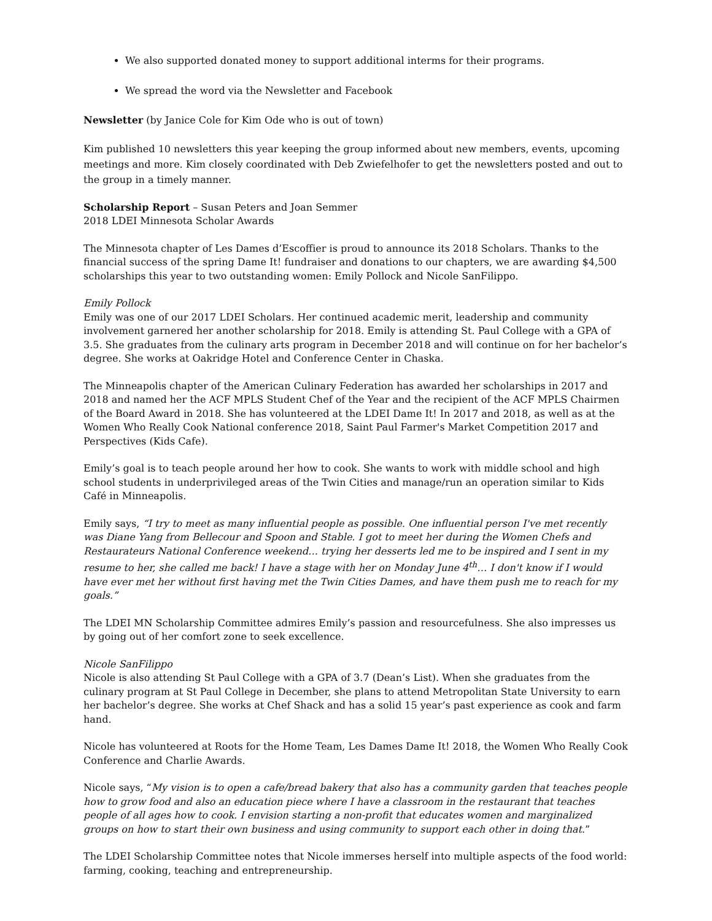We also supported donated money to support additional interms for their programs.
We spread the word via the Newsletter and Facebook
Newsletter (by Janice Cole for Kim Ode who is out of town)
Kim published 10 newsletters this year keeping the group informed about new members, events, upcoming meetings and more. Kim closely coordinated with Deb Zwiefelhofer to get the newsletters posted and out to the group in a timely manner.
Scholarship Report – Susan Peters and Joan Semmer
2018 LDEI Minnesota Scholar Awards
The Minnesota chapter of Les Dames d’Escoffier is proud to announce its 2018 Scholars. Thanks to the financial success of the spring Dame It! fundraiser and donations to our chapters, we are awarding $4,500 scholarships this year to two outstanding women: Emily Pollock and Nicole SanFilippo.
Emily Pollock
Emily was one of our 2017 LDEI Scholars. Her continued academic merit, leadership and community involvement garnered her another scholarship for 2018. Emily is attending St. Paul College with a GPA of 3.5. She graduates from the culinary arts program in December 2018 and will continue on for her bachelor’s degree. She works at Oakridge Hotel and Conference Center in Chaska.
The Minneapolis chapter of the American Culinary Federation has awarded her scholarships in 2017 and 2018 and named her the ACF MPLS Student Chef of the Year and the recipient of the ACF MPLS Chairmen of the Board Award in 2018. She has volunteered at the LDEI Dame It! In 2017 and 2018, as well as at the Women Who Really Cook National conference 2018, Saint Paul Farmer's Market Competition 2017 and Perspectives (Kids Cafe).
Emily’s goal is to teach people around her how to cook. She wants to work with middle school and high school students in underprivileged areas of the Twin Cities and manage/run an operation similar to Kids Café in Minneapolis.
Emily says, “I try to meet as many influential people as possible. One influential person I've met recently was Diane Yang from Bellecour and Spoon and Stable. I got to meet her during the Women Chefs and Restaurateurs National Conference weekend… trying her desserts led me to be inspired and I sent in my resume to her, she called me back! I have a stage with her on Monday June 4<sup>th</sup>… I don't know if I would have ever met her without first having met the Twin Cities Dames, and have them push me to reach for my goals.”
The LDEI MN Scholarship Committee admires Emily’s passion and resourcefulness. She also impresses us by going out of her comfort zone to seek excellence.
Nicole SanFilippo
Nicole is also attending St Paul College with a GPA of 3.7 (Dean’s List). When she graduates from the culinary program at St Paul College in December, she plans to attend Metropolitan State University to earn her bachelor’s degree. She works at Chef Shack and has a solid 15 year’s past experience as cook and farm hand.
Nicole has volunteered at Roots for the Home Team, Les Dames Dame It! 2018, the Women Who Really Cook Conference and Charlie Awards.
Nicole says, “My vision is to open a cafe/bread bakery that also has a community garden that teaches people how to grow food and also an education piece where I have a classroom in the restaurant that teaches people of all ages how to cook. I envision starting a non-profit that educates women and marginalized groups on how to start their own business and using community to support each other in doing that.”
The LDEI Scholarship Committee notes that Nicole immerses herself into multiple aspects of the food world: farming, cooking, teaching and entrepreneurship.